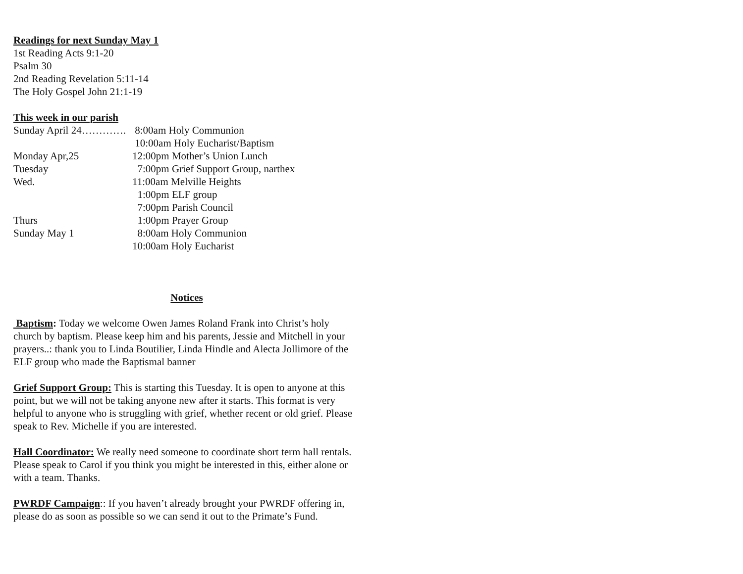Readings for next Sunday May 1
1st Reading Acts 9:1-20
Psalm 30
2nd Reading Revelation 5:11-14
The Holy Gospel John 21:1-19
This week in our parish
Sunday April 24…………. 8:00am Holy Communion
10:00am Holy Eucharist/Baptism
Monday Apr,25 12:00pm Mother’s Union Lunch
Tuesday 7:00pm Grief Support Group, narthex
Wed. 11:00am Melville Heights
1:00pm ELF group
7:00pm Parish Council
Thurs 1:00pm Prayer Group
Sunday May 1 8:00am Holy Communion
10:00am Holy Eucharist
Notices
Baptism: Today we welcome Owen James Roland Frank into Christ’s holy church by baptism. Please keep him and his parents, Jessie and Mitchell in your prayers..: thank you to Linda Boutilier, Linda Hindle and Alecta Jollimore of the ELF group who made the Baptismal banner
Grief Support Group: This is starting this Tuesday. It is open to anyone at this point, but we will not be taking anyone new after it starts. This format is very helpful to anyone who is struggling with grief, whether recent or old grief. Please speak to Rev. Michelle if you are interested.
Hall Coordinator: We really need someone to coordinate short term hall rentals. Please speak to Carol if you think you might be interested in this, either alone or with a team. Thanks.
PWRDF Campaign:: If you haven’t already brought your PWRDF offering in, please do as soon as possible so we can send it out to the Primate’s Fund.